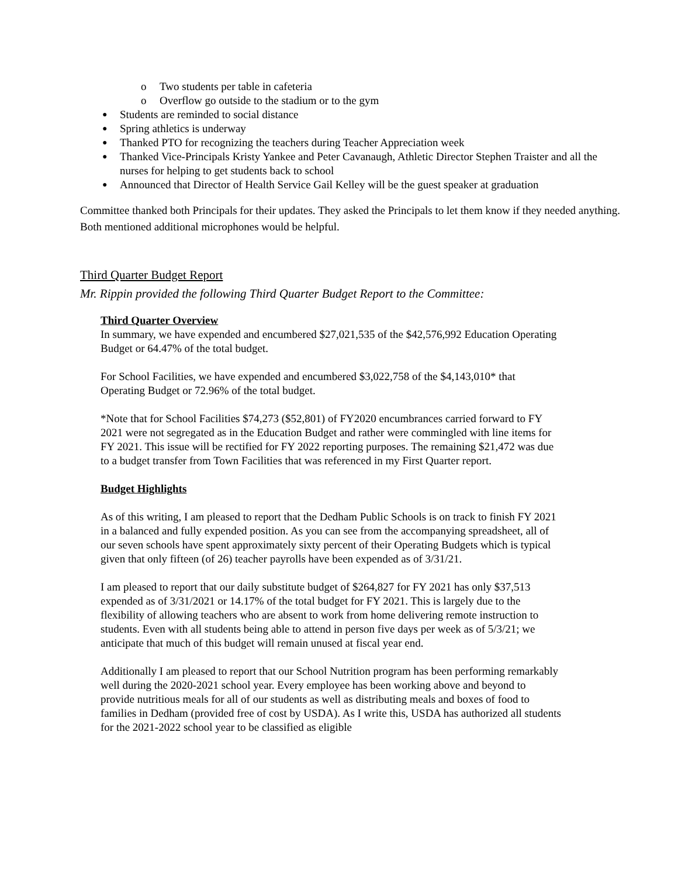o Two students per table in cafeteria
o Overflow go outside to the stadium or to the gym
● Students are reminded to social distance
● Spring athletics is underway
● Thanked PTO for recognizing the teachers during Teacher Appreciation week
● Thanked Vice-Principals Kristy Yankee and Peter Cavanaugh, Athletic Director Stephen Traister and all the nurses for helping to get students back to school
● Announced that Director of Health Service Gail Kelley will be the guest speaker at graduation
Committee thanked both Principals for their updates. They asked the Principals to let them know if they needed anything. Both mentioned additional microphones would be helpful.
Third Quarter Budget Report
Mr. Rippin provided the following Third Quarter Budget Report to the Committee:
Third Quarter Overview
In summary, we have expended and encumbered $27,021,535 of the $42,576,992 Education Operating Budget or 64.47% of the total budget.
For School Facilities, we have expended and encumbered $3,022,758 of the $4,143,010* that Operating Budget or 72.96% of the total budget.
*Note that for School Facilities $74,273 ($52,801) of FY2020 encumbrances carried forward to FY 2021 were not segregated as in the Education Budget and rather were commingled with line items for FY 2021. This issue will be rectified for FY 2022 reporting purposes. The remaining $21,472 was due to a budget transfer from Town Facilities that was referenced in my First Quarter report.
Budget Highlights
As of this writing, I am pleased to report that the Dedham Public Schools is on track to finish FY 2021 in a balanced and fully expended position. As you can see from the accompanying spreadsheet, all of our seven schools have spent approximately sixty percent of their Operating Budgets which is typical given that only fifteen (of 26) teacher payrolls have been expended as of 3/31/21.
I am pleased to report that our daily substitute budget of $264,827 for FY 2021 has only $37,513 expended as of 3/31/2021 or 14.17% of the total budget for FY 2021. This is largely due to the flexibility of allowing teachers who are absent to work from home delivering remote instruction to students. Even with all students being able to attend in person five days per week as of 5/3/21; we anticipate that much of this budget will remain unused at fiscal year end.
Additionally I am pleased to report that our School Nutrition program has been performing remarkably well during the 2020-2021 school year. Every employee has been working above and beyond to provide nutritious meals for all of our students as well as distributing meals and boxes of food to families in Dedham (provided free of cost by USDA). As I write this, USDA has authorized all students for the 2021-2022 school year to be classified as eligible